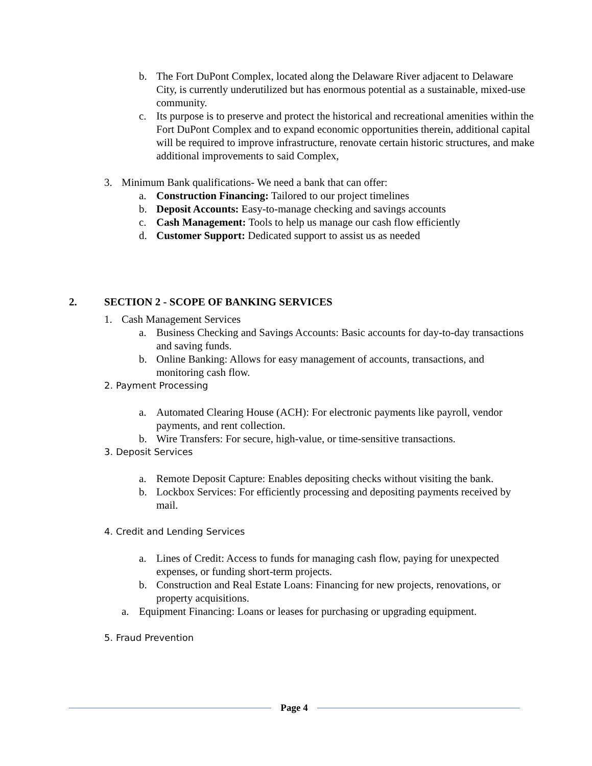b. The Fort DuPont Complex, located along the Delaware River adjacent to Delaware City, is currently underutilized but has enormous potential as a sustainable, mixed-use community.
c. Its purpose is to preserve and protect the historical and recreational amenities within the Fort DuPont Complex and to expand economic opportunities therein, additional capital will be required to improve infrastructure, renovate certain historic structures, and make additional improvements to said Complex,
3. Minimum Bank qualifications- We need a bank that can offer:
a. Construction Financing: Tailored to our project timelines
b. Deposit Accounts: Easy-to-manage checking and savings accounts
c. Cash Management: Tools to help us manage our cash flow efficiently
d. Customer Support: Dedicated support to assist us as needed
2. SECTION 2 - SCOPE OF BANKING SERVICES
1. Cash Management Services
a. Business Checking and Savings Accounts: Basic accounts for day-to-day transactions and saving funds.
b. Online Banking: Allows for easy management of accounts, transactions, and monitoring cash flow.
2. Payment Processing
a. Automated Clearing House (ACH): For electronic payments like payroll, vendor payments, and rent collection.
b. Wire Transfers: For secure, high-value, or time-sensitive transactions.
3. Deposit Services
a. Remote Deposit Capture: Enables depositing checks without visiting the bank.
b. Lockbox Services: For efficiently processing and depositing payments received by mail.
4. Credit and Lending Services
a. Lines of Credit: Access to funds for managing cash flow, paying for unexpected expenses, or funding short-term projects.
b. Construction and Real Estate Loans: Financing for new projects, renovations, or property acquisitions.
a. Equipment Financing: Loans or leases for purchasing or upgrading equipment.
5. Fraud Prevention
Page 4